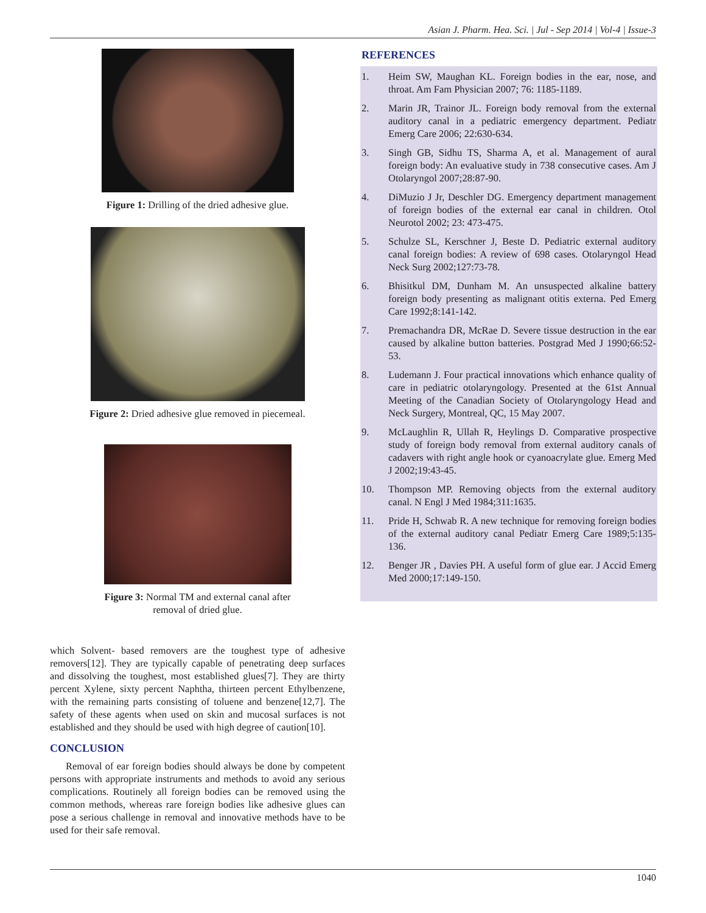Asian J. Pharm. Hea. Sci. | Jul - Sep 2014 | Vol-4 | Issue-3
Figure 1: Drilling of the dried adhesive glue.
Figure 2: Dried adhesive glue removed in piecemeal.
Figure 3: Normal TM and external canal after
removal of dried glue.
which Solvent- based removers are the toughest type of adhesive removers[12]. They are typically capable of penetrating deep surfaces and dissolving the toughest, most established glues[7]. They are thirty percent Xylene, sixty percent Naphtha, thirteen percent Ethylbenzene, with the remaining parts consisting of toluene and benzene[12,7]. The safety of these agents when used on skin and mucosal surfaces is not established and they should be used with high degree of caution[10].
CONCLUSION
Removal of ear foreign bodies should always be done by competent persons with appropriate instruments and methods to avoid any serious complications. Routinely all foreign bodies can be removed using the common methods, whereas rare foreign bodies like adhesive glues can pose a serious challenge in removal and innovative methods have to be used for their safe removal.
REFERENCES
1. Heim SW, Maughan KL. Foreign bodies in the ear, nose, and throat. Am Fam Physician 2007; 76: 1185-1189.
2. Marin JR, Trainor JL. Foreign body removal from the external auditory canal in a pediatric emergency department. Pediatr Emerg Care 2006; 22:630-634.
3. Singh GB, Sidhu TS, Sharma A, et al. Management of aural foreign body: An evaluative study in 738 consecutive cases. Am J Otolaryngol 2007;28:87-90.
4. DiMuzio J Jr, Deschler DG. Emergency department management of foreign bodies of the external ear canal in children. Otol Neurotol 2002; 23: 473-475.
5. Schulze SL, Kerschner J, Beste D. Pediatric external auditory canal foreign bodies: A review of 698 cases. Otolaryngol Head Neck Surg 2002;127:73-78.
6. Bhisitkul DM, Dunham M. An unsuspected alkaline battery foreign body presenting as malignant otitis externa. Ped Emerg Care 1992;8:141-142.
7. Premachandra DR, McRae D. Severe tissue destruction in the ear caused by alkaline button batteries. Postgrad Med J 1990;66:52-53.
8. Ludemann J. Four practical innovations which enhance quality of care in pediatric otolaryngology. Presented at the 61st Annual Meeting of the Canadian Society of Otolaryngology Head and Neck Surgery, Montreal, QC, 15 May 2007.
9. McLaughlin R, Ullah R, Heylings D. Comparative prospective study of foreign body removal from external auditory canals of cadavers with right angle hook or cyanoacrylate glue. Emerg Med J 2002;19:43-45.
10. Thompson MP. Removing objects from the external auditory canal. N Engl J Med 1984;311:1635.
11. Pride H, Schwab R. A new technique for removing foreign bodies of the external auditory canal Pediatr Emerg Care 1989;5:135-136.
12. Benger JR , Davies PH. A useful form of glue ear. J Accid Emerg Med 2000;17:149-150.
1040